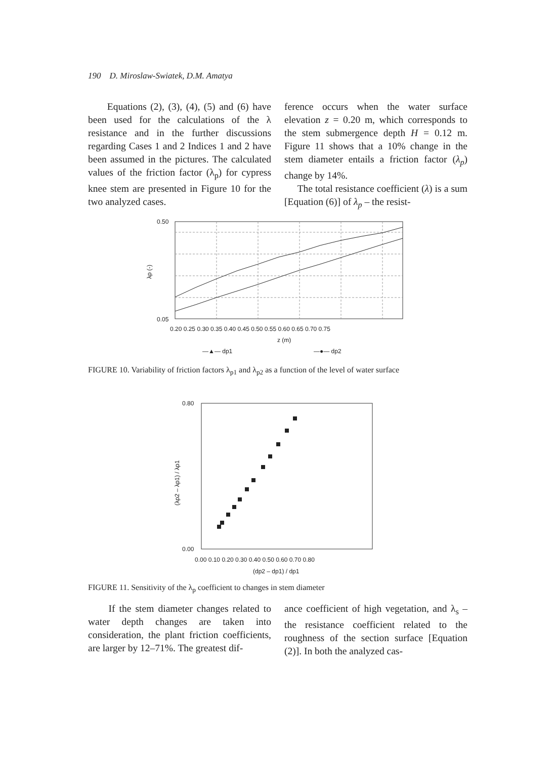190 D. Miroslaw-Swiatek, D.M. Amatya
Equations (2), (3), (4), (5) and (6) have been used for the calculations of the λ resistance and in the further discussions regarding Cases 1 and 2 Indices 1 and 2 have been assumed in the pictures. The calculated values of the friction factor (λ<sub>p</sub>) for cypress knee stem are presented in Figure 10 for the two analyzed cases.
ference occurs when the water surface elevation z = 0.20 m, which corresponds to the stem submergence depth H = 0.12 m. Figure 11 shows that a 10% change in the stem diameter entails a friction factor (λ<sub>p</sub>) change by 14%.
The total resistance coefficient (λ) is a sum [Equation (6)] of λ<sub>p</sub> – the resist-
0.50
0.05
λp (-)
0.20 0.25 0.30 0.35 0.40 0.45 0.50 0.55 0.60 0.65 0.70 0.75
z (m)
—▲— dp1
—●— dp2
FIGURE 10. Variability of friction factors λ<sub>p1</sub> and λ<sub>p2</sub> as a function of the level of water surface
0.80
0.00
0.00 0.10 0.20 0.30 0.40 0.50 0.60 0.70 0.80
(dp2 – dp1) / dp1
(λp2 – λp1) / λp1
FIGURE 11. Sensitivity of the λ<sub>p</sub> coefficient to changes in stem diameter
If the stem diameter changes related to water depth changes are taken into consideration, the plant friction coefficients, are larger by 12–71%. The greatest dif-
ance coefficient of high vegetation, and λ<sub>s</sub> – the resistance coefficient related to the roughness of the section surface [Equation (2)]. In both the analyzed cas-